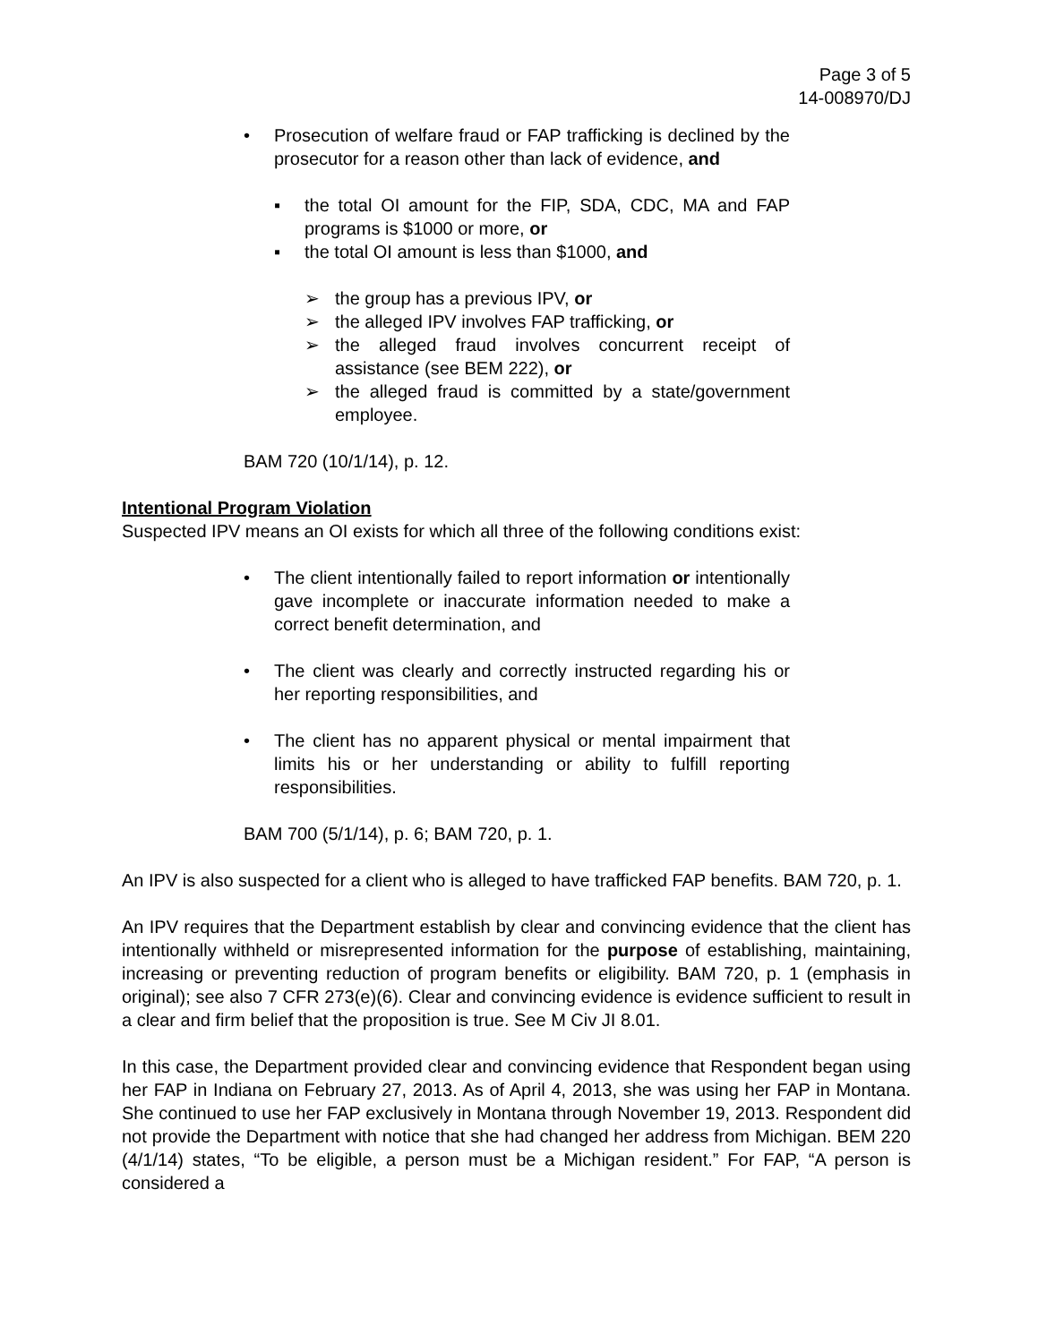Page 3 of 5
14-008970/DJ
• Prosecution of welfare fraud or FAP trafficking is declined by the prosecutor for a reason other than lack of evidence, and
▪ the total OI amount for the FIP, SDA, CDC, MA and FAP programs is $1000 or more, or
▪ the total OI amount is less than $1000, and
➢ the group has a previous IPV, or
➢ the alleged IPV involves FAP trafficking, or
➢ the alleged fraud involves concurrent receipt of assistance (see BEM 222), or
➢ the alleged fraud is committed by a state/government employee.
BAM 720 (10/1/14), p. 12.
Intentional Program Violation
Suspected IPV means an OI exists for which all three of the following conditions exist:
• The client intentionally failed to report information or intentionally gave incomplete or inaccurate information needed to make a correct benefit determination, and
• The client was clearly and correctly instructed regarding his or her reporting responsibilities, and
• The client has no apparent physical or mental impairment that limits his or her understanding or ability to fulfill reporting responsibilities.
BAM 700 (5/1/14), p. 6; BAM 720, p. 1.
An IPV is also suspected for a client who is alleged to have trafficked FAP benefits. BAM 720, p. 1.
An IPV requires that the Department establish by clear and convincing evidence that the client has intentionally withheld or misrepresented information for the purpose of establishing, maintaining, increasing or preventing reduction of program benefits or eligibility. BAM 720, p. 1 (emphasis in original); see also 7 CFR 273(e)(6). Clear and convincing evidence is evidence sufficient to result in a clear and firm belief that the proposition is true. See M Civ JI 8.01.
In this case, the Department provided clear and convincing evidence that Respondent began using her FAP in Indiana on February 27, 2013. As of April 4, 2013, she was using her FAP in Montana. She continued to use her FAP exclusively in Montana through November 19, 2013. Respondent did not provide the Department with notice that she had changed her address from Michigan. BEM 220 (4/1/14) states, “To be eligible, a person must be a Michigan resident.” For FAP, “A person is considered a